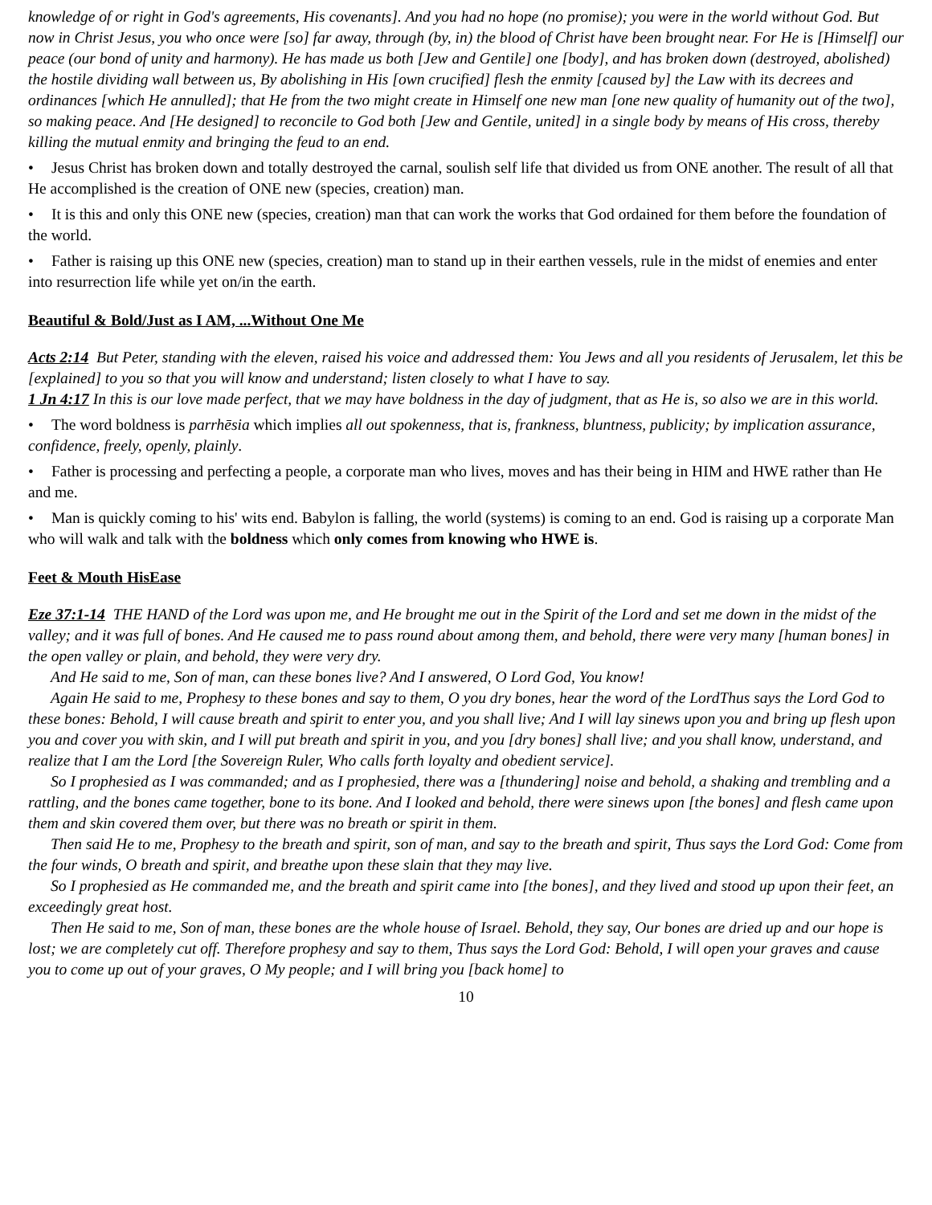knowledge of or right in God's agreements, His covenants]. And you had no hope (no promise); you were in the world without God. But now in Christ Jesus, you who once were [so] far away, through (by, in) the blood of Christ have been brought near. For He is [Himself] our peace (our bond of unity and harmony). He has made us both [Jew and Gentile] one [body], and has broken down (destroyed, abolished) the hostile dividing wall between us, By abolishing in His [own crucified] flesh the enmity [caused by] the Law with its decrees and ordinances [which He annulled]; that He from the two might create in Himself one new man [one new quality of humanity out of the two], so making peace. And [He designed] to reconcile to God both [Jew and Gentile, united] in a single body by means of His cross, thereby killing the mutual enmity and bringing the feud to an end.
• Jesus Christ has broken down and totally destroyed the carnal, soulish self life that divided us from ONE another. The result of all that He accomplished is the creation of ONE new (species, creation) man.
• It is this and only this ONE new (species, creation) man that can work the works that God ordained for them before the foundation of the world.
• Father is raising up this ONE new (species, creation) man to stand up in their earthen vessels, rule in the midst of enemies and enter into resurrection life while yet on/in the earth.
Beautiful & Bold/Just as I AM, ...Without One Me
Acts 2:14 But Peter, standing with the eleven, raised his voice and addressed them: You Jews and all you residents of Jerusalem, let this be [explained] to you so that you will know and understand; listen closely to what I have to say.
1 Jn 4:17 In this is our love made perfect, that we may have boldness in the day of judgment, that as He is, so also we are in this world.
• The word boldness is parrhēsia which implies all out spokenness, that is, frankness, bluntness, publicity; by implication assurance, confidence, freely, openly, plainly.
• Father is processing and perfecting a people, a corporate man who lives, moves and has their being in HIM and HWE rather than He and me.
• Man is quickly coming to his' wits end. Babylon is falling, the world (systems) is coming to an end. God is raising up a corporate Man who will walk and talk with the boldness which only comes from knowing who HWE is.
Feet & Mouth HisEase
Eze 37:1-14 THE HAND of the Lord was upon me, and He brought me out in the Spirit of the Lord and set me down in the midst of the valley; and it was full of bones. And He caused me to pass round about among them, and behold, there were very many [human bones] in the open valley or plain, and behold, they were very dry.
And He said to me, Son of man, can these bones live? And I answered, O Lord God, You know!
Again He said to me, Prophesy to these bones and say to them, O you dry bones, hear the word of the LordThus says the Lord God to these bones: Behold, I will cause breath and spirit to enter you, and you shall live; And I will lay sinews upon you and bring up flesh upon you and cover you with skin, and I will put breath and spirit in you, and you [dry bones] shall live; and you shall know, understand, and realize that I am the Lord [the Sovereign Ruler, Who calls forth loyalty and obedient service].
So I prophesied as I was commanded; and as I prophesied, there was a [thundering] noise and behold, a shaking and trembling and a rattling, and the bones came together, bone to its bone. And I looked and behold, there were sinews upon [the bones] and flesh came upon them and skin covered them over, but there was no breath or spirit in them.
Then said He to me, Prophesy to the breath and spirit, son of man, and say to the breath and spirit, Thus says the Lord God: Come from the four winds, O breath and spirit, and breathe upon these slain that they may live.
So I prophesied as He commanded me, and the breath and spirit came into [the bones], and they lived and stood up upon their feet, an exceedingly great host.
Then He said to me, Son of man, these bones are the whole house of Israel. Behold, they say, Our bones are dried up and our hope is lost; we are completely cut off. Therefore prophesy and say to them, Thus says the Lord God: Behold, I will open your graves and cause you to come up out of your graves, O My people; and I will bring you [back home] to
10